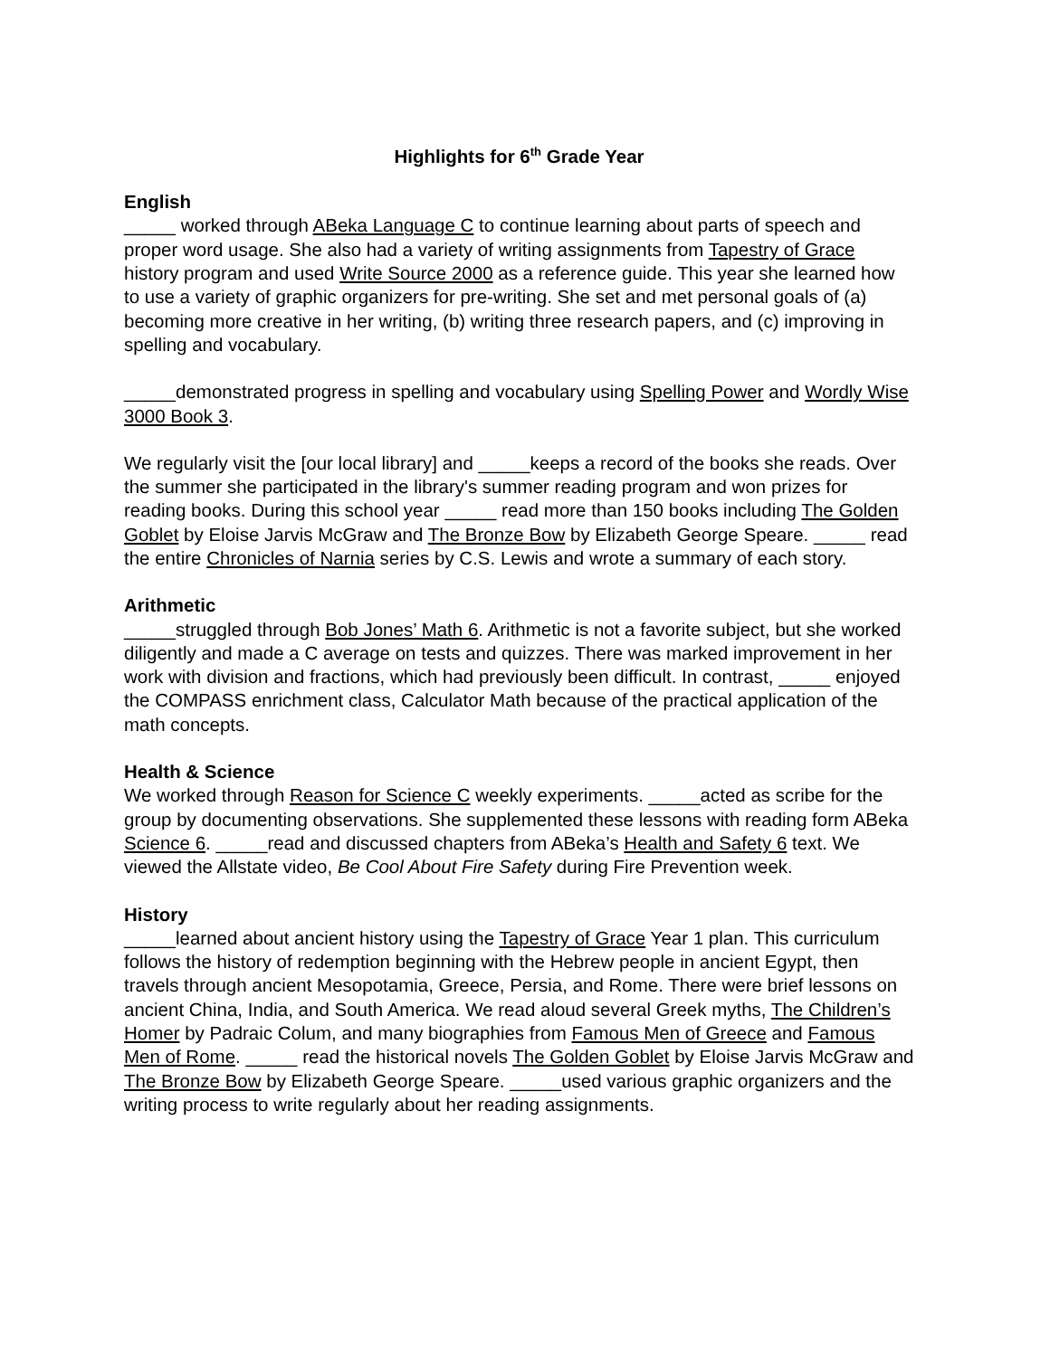Highlights for 6<sup>th</sup> Grade Year
English
_____ worked through ABeka Language C to continue learning about parts of speech and proper word usage. She also had a variety of writing assignments from Tapestry of Grace history program and used Write Source 2000 as a reference guide. This year she learned how to use a variety of graphic organizers for pre-writing. She set and met personal goals of (a) becoming more creative in her writing, (b) writing three research papers, and (c) improving in spelling and vocabulary.
_____demonstrated progress in spelling and vocabulary using Spelling Power and Wordly Wise 3000 Book 3.
We regularly visit the [our local library] and _____keeps a record of the books she reads. Over the summer she participated in the library's summer reading program and won prizes for reading books. During this school year _____ read more than 150 books including The Golden Goblet by Eloise Jarvis McGraw and The Bronze Bow by Elizabeth George Speare. _____ read the entire Chronicles of Narnia series by C.S. Lewis and wrote a summary of each story.
Arithmetic
_____struggled through Bob Jones’ Math 6. Arithmetic is not a favorite subject, but she worked diligently and made a C average on tests and quizzes. There was marked improvement in her work with division and fractions, which had previously been difficult. In contrast, _____ enjoyed the COMPASS enrichment class, Calculator Math because of the practical application of the math concepts.
Health & Science
We worked through Reason for Science C weekly experiments. _____acted as scribe for the group by documenting observations. She supplemented these lessons with reading form ABeka Science 6. _____read and discussed chapters from ABeka’s Health and Safety 6 text. We viewed the Allstate video, Be Cool About Fire Safety during Fire Prevention week.
History
_____learned about ancient history using the Tapestry of Grace Year 1 plan. This curriculum follows the history of redemption beginning with the Hebrew people in ancient Egypt, then travels through ancient Mesopotamia, Greece, Persia, and Rome. There were brief lessons on ancient China, India, and South America. We read aloud several Greek myths, The Children’s Homer by Padraic Colum, and many biographies from Famous Men of Greece and Famous Men of Rome. _____ read the historical novels The Golden Goblet by Eloise Jarvis McGraw and The Bronze Bow by Elizabeth George Speare. _____used various graphic organizers and the writing process to write regularly about her reading assignments.